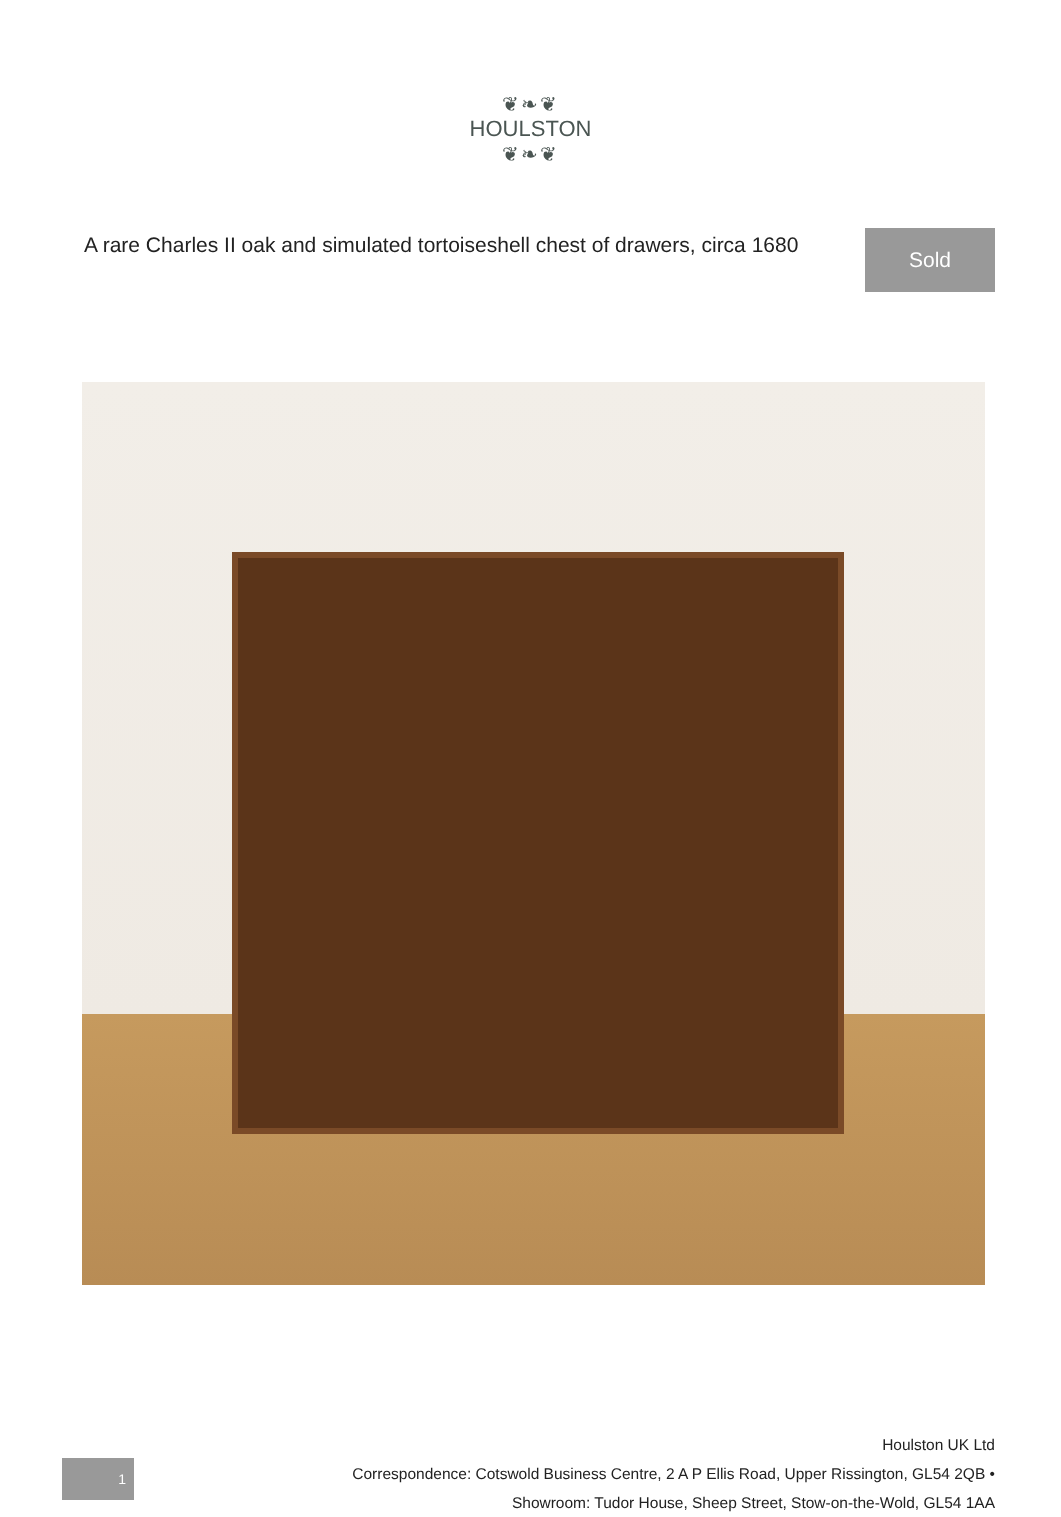❦❧❦
HOULSTON
❦❧❦
A rare Charles II oak and simulated tortoiseshell chest of drawers, circa 1680
Sold
Houlston UK Ltd
Correspondence: Cotswold Business Centre, 2 A P Ellis Road, Upper Rissington, GL54 2QB •
Showroom: Tudor House, Sheep Street, Stow-on-the-Wold, GL54 1AA
1